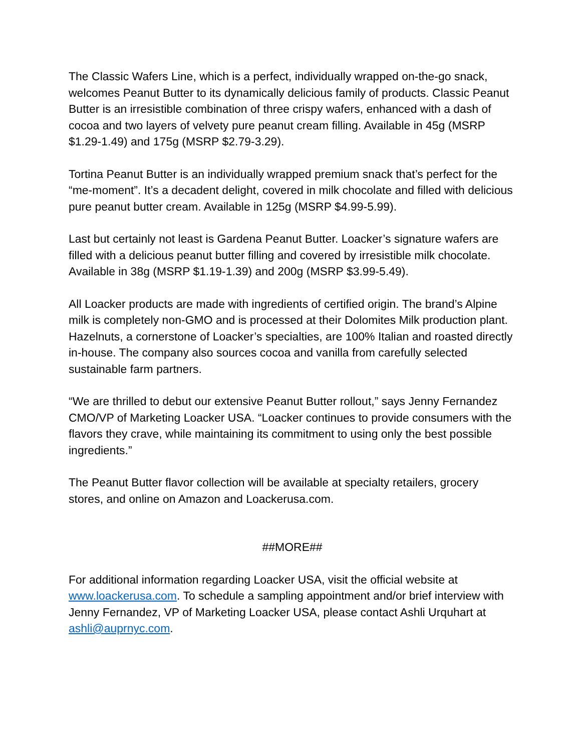The Classic Wafers Line, which is a perfect, individually wrapped on-the-go snack, welcomes Peanut Butter to its dynamically delicious family of products. Classic Peanut Butter is an irresistible combination of three crispy wafers, enhanced with a dash of cocoa and two layers of velvety pure peanut cream filling. Available in 45g (MSRP $1.29-1.49) and 175g (MSRP $2.79-3.29).
Tortina Peanut Butter is an individually wrapped premium snack that’s perfect for the “me-moment”. It’s a decadent delight, covered in milk chocolate and filled with delicious pure peanut butter cream. Available in 125g (MSRP $4.99-5.99).
Last but certainly not least is Gardena Peanut Butter. Loacker’s signature wafers are filled with a delicious peanut butter filling and covered by irresistible milk chocolate. Available in 38g (MSRP $1.19-1.39) and 200g (MSRP $3.99-5.49).
All Loacker products are made with ingredients of certified origin. The brand’s Alpine milk is completely non-GMO and is processed at their Dolomites Milk production plant. Hazelnuts, a cornerstone of Loacker’s specialties, are 100% Italian and roasted directly in-house. The company also sources cocoa and vanilla from carefully selected sustainable farm partners.
“We are thrilled to debut our extensive Peanut Butter rollout,” says Jenny Fernandez CMO/VP of Marketing Loacker USA. “Loacker continues to provide consumers with the flavors they crave, while maintaining its commitment to using only the best possible ingredients.”
The Peanut Butter flavor collection will be available at specialty retailers, grocery stores, and online on Amazon and Loackerusa.com.
##MORE##
For additional information regarding Loacker USA, visit the official website at www.loackerusa.com. To schedule a sampling appointment and/or brief interview with Jenny Fernandez, VP of Marketing Loacker USA, please contact Ashli Urquhart at ashli@auprnyc.com.